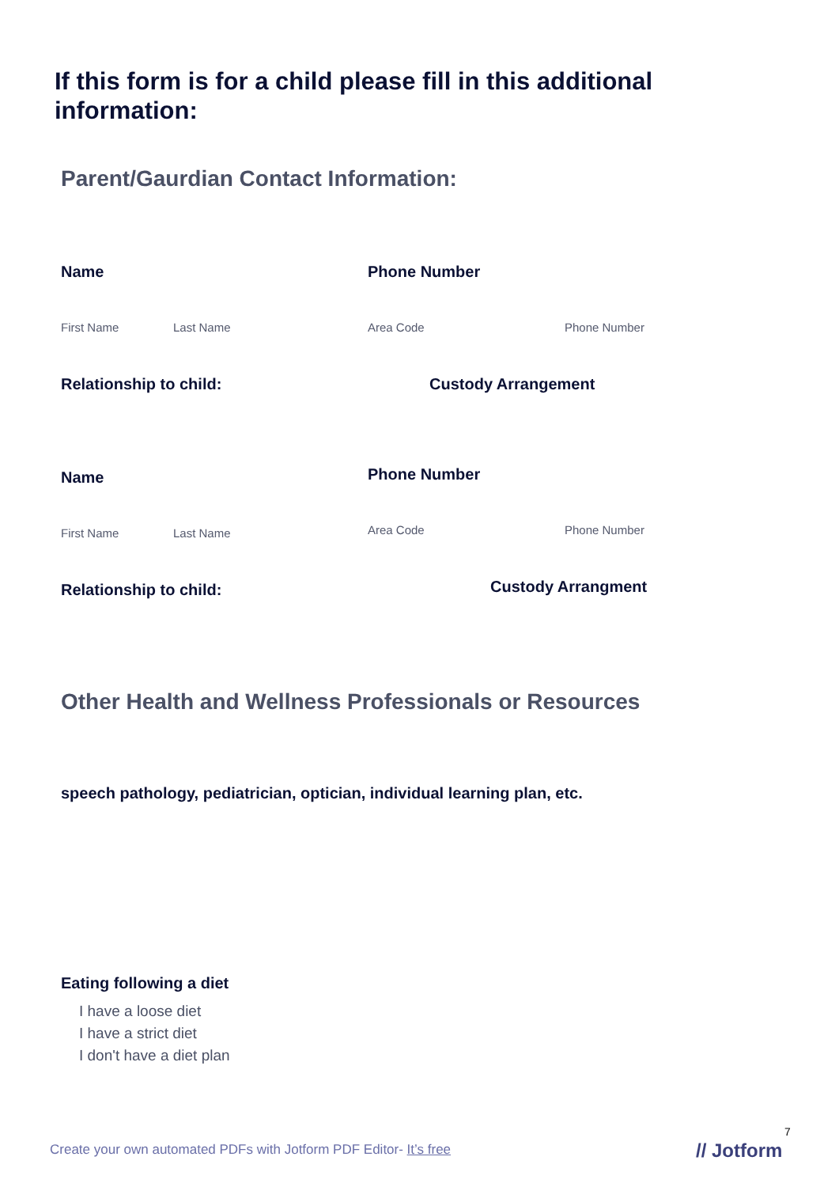If this form is for a child please fill in this additional information:
Parent/Gaurdian Contact Information:
Name Phone Number
First Name Last Name Area Code Phone Number
Relationship to child: Custody Arrangement
Name Phone Number
First Name Last Name Area Code Phone Number
Relationship to child: Custody Arrangment
Other Health and Wellness Professionals or Resources
speech pathology, pediatrician, optician, individual learning plan, etc.
Eating following a diet
I have a loose diet
I have a strict diet
I don't have a diet plan
7
Create your own automated PDFs with Jotform PDF Editor- It’s free
// Jotform